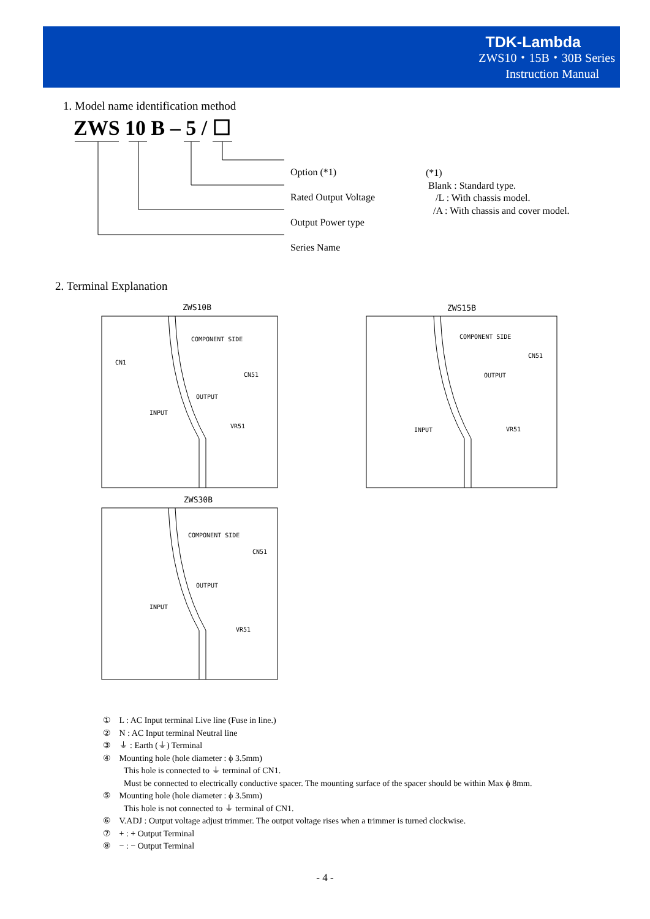TDK-Lambda
ZWS10・15B・30B Series
Instruction Manual
1. Model name identification method
ZWS 10 B – 5 / ☐
Option (*1)
Rated Output Voltage
Output Power type
Series Name
(*1)
Blank : Standard type.
/L : With chassis model.
/A : With chassis and cover model.
2. Terminal Explanation
ZWS10B
COMPONENT SIDE
OUTPUT
INPUT
CN1
CN51
VR51
ZWS15B
COMPONENT SIDE
OUTPUT
INPUT
CN51
VR51
ZWS30B
COMPONENT SIDE
OUTPUT
INPUT
CN51
VR51
① L : AC Input terminal Live line (Fuse in line.)
② N : AC Input terminal Neutral line
③ ⏚ : Earth (⏚) Terminal
④ Mounting hole (hole diameter : ϕ 3.5mm)
This hole is connected to ⏚ terminal of CN1.
Must be connected to electrically conductive spacer. The mounting surface of the spacer should be within Max ϕ 8mm.
⑤ Mounting hole (hole diameter : ϕ 3.5mm)
This hole is not connected to ⏚ terminal of CN1.
⑥ V.ADJ : Output voltage adjust trimmer. The output voltage rises when a trimmer is turned clockwise.
⑦ + : + Output Terminal
⑧ − : − Output Terminal
- 4 -